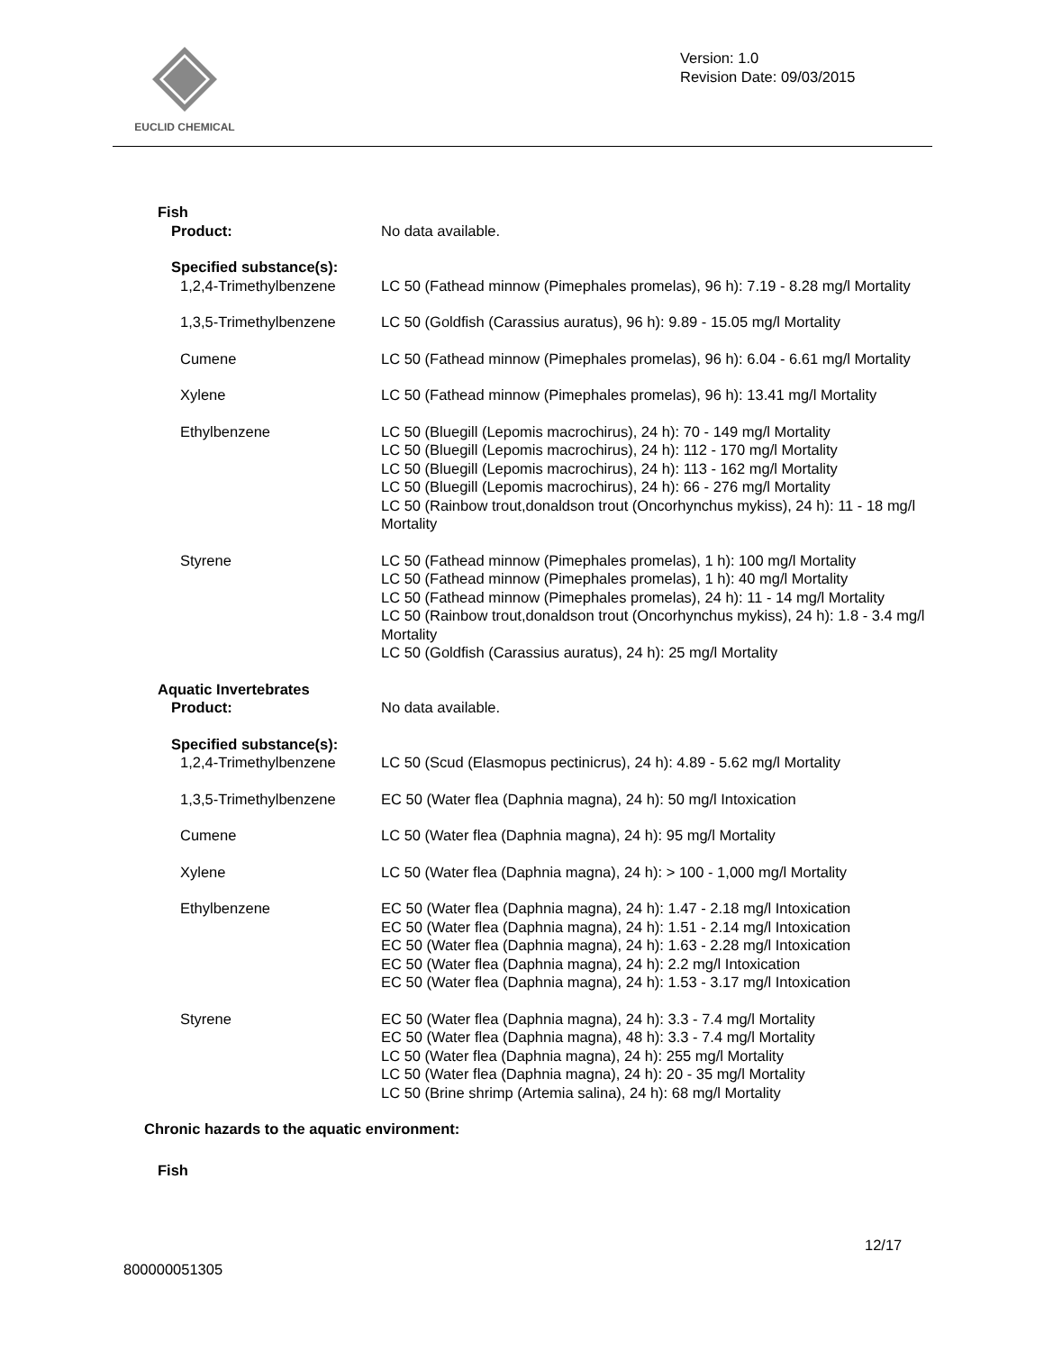EUCLID CHEMICAL
Version: 1.0
Revision Date: 09/03/2015
Fish
Product: No data available.
Specified substance(s):
1,2,4-Trimethylbenzene LC 50 (Fathead minnow (Pimephales promelas), 96 h): 7.19 - 8.28 mg/l Mortality
1,3,5-Trimethylbenzene LC 50 (Goldfish (Carassius auratus), 96 h): 9.89 - 15.05 mg/l Mortality
Cumene LC 50 (Fathead minnow (Pimephales promelas), 96 h): 6.04 - 6.61 mg/l Mortality
Xylene LC 50 (Fathead minnow (Pimephales promelas), 96 h): 13.41 mg/l Mortality
Ethylbenzene LC 50 (Bluegill (Lepomis macrochirus), 24 h): 70 - 149 mg/l Mortality
LC 50 (Bluegill (Lepomis macrochirus), 24 h): 112 - 170 mg/l Mortality
LC 50 (Bluegill (Lepomis macrochirus), 24 h): 113 - 162 mg/l Mortality
LC 50 (Bluegill (Lepomis macrochirus), 24 h): 66 - 276 mg/l Mortality
LC 50 (Rainbow trout,donaldson trout (Oncorhynchus mykiss), 24 h): 11 - 18 mg/l Mortality
Styrene LC 50 (Fathead minnow (Pimephales promelas), 1 h): 100 mg/l Mortality
LC 50 (Fathead minnow (Pimephales promelas), 1 h): 40 mg/l Mortality
LC 50 (Fathead minnow (Pimephales promelas), 24 h): 11 - 14 mg/l Mortality
LC 50 (Rainbow trout,donaldson trout (Oncorhynchus mykiss), 24 h): 1.8 - 3.4 mg/l Mortality
LC 50 (Goldfish (Carassius auratus), 24 h): 25 mg/l Mortality
Aquatic Invertebrates
Product: No data available.
Specified substance(s):
1,2,4-Trimethylbenzene LC 50 (Scud (Elasmopus pectinicrus), 24 h): 4.89 - 5.62 mg/l Mortality
1,3,5-Trimethylbenzene EC 50 (Water flea (Daphnia magna), 24 h): 50 mg/l Intoxication
Cumene LC 50 (Water flea (Daphnia magna), 24 h): 95 mg/l Mortality
Xylene LC 50 (Water flea (Daphnia magna), 24 h): > 100 - 1,000 mg/l Mortality
Ethylbenzene EC 50 (Water flea (Daphnia magna), 24 h): 1.47 - 2.18 mg/l Intoxication
EC 50 (Water flea (Daphnia magna), 24 h): 1.51 - 2.14 mg/l Intoxication
EC 50 (Water flea (Daphnia magna), 24 h): 1.63 - 2.28 mg/l Intoxication
EC 50 (Water flea (Daphnia magna), 24 h): 2.2 mg/l Intoxication
EC 50 (Water flea (Daphnia magna), 24 h): 1.53 - 3.17 mg/l Intoxication
Styrene EC 50 (Water flea (Daphnia magna), 24 h): 3.3 - 7.4 mg/l Mortality
EC 50 (Water flea (Daphnia magna), 48 h): 3.3 - 7.4 mg/l Mortality
LC 50 (Water flea (Daphnia magna), 24 h): 255 mg/l Mortality
LC 50 (Water flea (Daphnia magna), 24 h): 20 - 35 mg/l Mortality
LC 50 (Brine shrimp (Artemia salina), 24 h): 68 mg/l Mortality
Chronic hazards to the aquatic environment:
Fish
12/17
800000051305